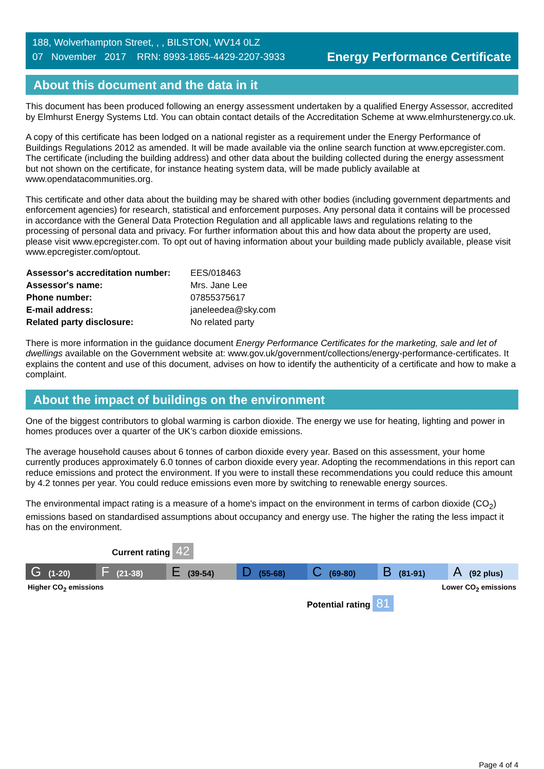188, Wolverhampton Street, , , BILSTON, WV14 0LZ
07 November 2017 RRN: 8993-1865-4429-2207-3933
Energy Performance Certificate
About this document and the data in it
This document has been produced following an energy assessment undertaken by a qualified Energy Assessor, accredited by Elmhurst Energy Systems Ltd. You can obtain contact details of the Accreditation Scheme at www.elmhurstenergy.co.uk.
A copy of this certificate has been lodged on a national register as a requirement under the Energy Performance of Buildings Regulations 2012 as amended. It will be made available via the online search function at www.epcregister.com. The certificate (including the building address) and other data about the building collected during the energy assessment but not shown on the certificate, for instance heating system data, will be made publicly available at www.opendatacommunities.org.
This certificate and other data about the building may be shared with other bodies (including government departments and enforcement agencies) for research, statistical and enforcement purposes. Any personal data it contains will be processed in accordance with the General Data Protection Regulation and all applicable laws and regulations relating to the processing of personal data and privacy. For further information about this and how data about the property are used, please visit www.epcregister.com. To opt out of having information about your building made publicly available, please visit www.epcregister.com/optout.
| Assessor's accreditation number: | EES/018463 |
| Assessor's name: | Mrs. Jane Lee |
| Phone number: | 07855375617 |
| E-mail address: | janeleedea@sky.com |
| Related party disclosure: | No related party |
There is more information in the guidance document Energy Performance Certificates for the marketing, sale and let of dwellings available on the Government website at: www.gov.uk/government/collections/energy-performance-certificates. It explains the content and use of this document, advises on how to identify the authenticity of a certificate and how to make a complaint.
About the impact of buildings on the environment
One of the biggest contributors to global warming is carbon dioxide. The energy we use for heating, lighting and power in homes produces over a quarter of the UK’s carbon dioxide emissions.
The average household causes about 6 tonnes of carbon dioxide every year. Based on this assessment, your home currently produces approximately 6.0 tonnes of carbon dioxide every year. Adopting the recommendations in this report can reduce emissions and protect the environment. If you were to install these recommendations you could reduce this amount by 4.2 tonnes per year. You could reduce emissions even more by switching to renewable energy sources.
The environmental impact rating is a measure of a home's impact on the environment in terms of carbon dioxide (CO<sub>2</sub>) emissions based on standardised assumptions about occupancy and energy use. The higher the rating the less impact it has on the environment.
Current rating 42
G (1-20)
F (21-38)
E (39-54)
D (55-68)
C (69-80)
B (81-91)
A (92 plus)
Higher CO<sub>2</sub> emissions Lower CO<sub>2</sub> emissions
Potential rating 81
Page 4 of 4